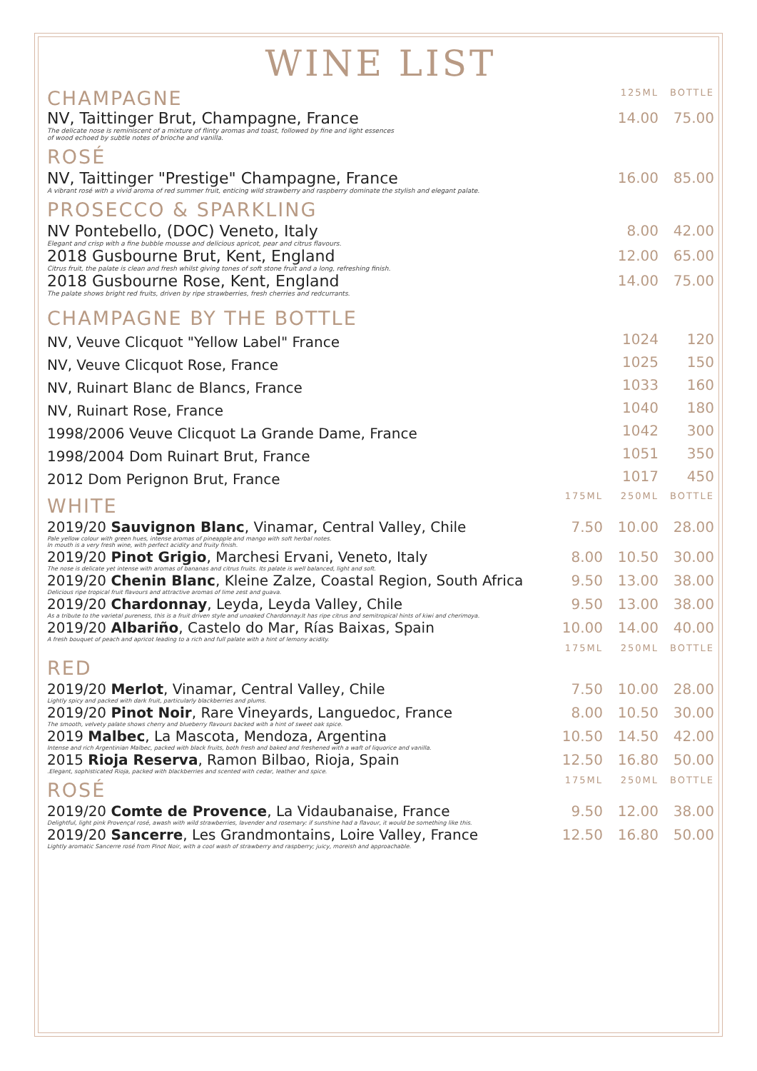WINE LIST
| CHAMPAGNE | 125ML | BOTTLE |
| NV, Taittinger Brut, Champagne, France The delicate nose is reminiscent of a mixture of flinty aromas and toast, followed by fine and light essences of wood echoed by subtle notes of brioche and vanilla. | 14.00 | 75.00 |
| ROSÉ | | |
| NV, Taittinger "Prestige" Champagne, France A vibrant rosé with a vivid aroma of red summer fruit, enticing wild strawberry and raspberry dominate the stylish and elegant palate. | 16.00 | 85.00 |
| PROSECCO & SPARKLING | | |
| NV Pontebello, (DOC) Veneto, Italy Elegant and crisp with a fine bubble mousse and delicious apricot, pear and citrus flavours. | 8.00 | 42.00 |
| 2018 Gusbourne Brut, Kent, England Citrus fruit, the palate is clean and fresh whilst giving tones of soft stone fruit and a long, refreshing finish. | 12.00 | 65.00 |
| 2018 Gusbourne Rose, Kent, England The palate shows bright red fruits, driven by ripe strawberries, fresh cherries and redcurrants. | 14.00 | 75.00 |
| CHAMPAGNE BY THE BOTTLE | | |
| NV, Veuve Clicquot "Yellow Label" France | 1024 | 120 |
| NV, Veuve Clicquot Rose, France | 1025 | 150 |
| NV, Ruinart Blanc de Blancs, France | 1033 | 160 |
| NV, Ruinart Rose, France | 1040 | 180 |
| 1998/2006 Veuve Clicquot La Grande Dame, France | 1042 | 300 |
| 1998/2004 Dom Ruinart Brut, France | 1051 | 350 |
| 2012 Dom Perignon Brut, France | 1017 | 450 |
| WHITE | 175ML | 250ML | BOTTLE |
| 2019/20 Sauvignon Blanc , Vinamar, Central Valley, Chile Pale yellow colour with green hues, intense aromas of pineapple and mango with soft herbal notes. In mouth is a very fresh wine, with perfect acidity and fruity finish. | 7.50 | 10.00 | 28.00 |
| 2019/20 Pinot Grigio , Marchesi Ervani, Veneto, Italy The nose is delicate yet intense with aromas of bananas and citrus fruits. Its palate is well balanced, light and soft. | 8.00 | 10.50 | 30.00 |
| 2019/20 Chenin Blanc , Kleine Zalze, Coastal Region, South Africa Delicious ripe tropical fruit flavours and attractive aromas of lime zest and guava. | 9.50 | 13.00 | 38.00 |
| 2019/20 Chardonnay , Leyda, Leyda Valley, Chile As a tribute to the varietal pureness, this is a fruit driven style and unoaked Chardonnay.It has ripe citrus and semitropical hints of kiwi and cherimoya. | 9.50 | 13.00 | 38.00 |
| 2019/20 Albariño , Castelo do Mar, Rías Baixas, Spain A fresh bouquet of peach and apricot leading to a rich and full palate with a hint of lemony acidity. | 10.00 | 14.00 | 40.00 |
| RED | 175ML | 250ML | BOTTLE |
| 2019/20 Merlot , Vinamar, Central Valley, Chile Lightly spicy and packed with dark fruit, particularly blackberries and plums. | 7.50 | 10.00 | 28.00 |
| 2019/20 Pinot Noir , Rare Vineyards, Languedoc, France The smooth, velvety palate shows cherry and blueberry flavours backed with a hint of sweet oak spice. | 8.00 | 10.50 | 30.00 |
| 2019 Malbec , La Mascota, Mendoza, Argentina Intense and rich Argentinian Malbec, packed with black fruits, both fresh and baked and freshened with a waft of liquorice and vanilla. | 10.50 | 14.50 | 42.00 |
| 2015 Rioja Reserva , Ramon Bilbao, Rioja, Spain .Elegant, sophisticated Rioja, packed with blackberries and scented with cedar, leather and spice. | 12.50 | 16.80 | 50.00 |
| ROSÉ | 175ML | 250ML | BOTTLE |
| 2019/20 Comte de Provence , La Vidaubanaise, France Delightful, light pink Provençal rosé, awash with wild strawberries, lavender and rosemary: if sunshine had a flavour, it would be something like this. | 9.50 | 12.00 | 38.00 |
| 2019/20 Sancerre , Les Grandmontains, Loire Valley, France Lightly aromatic Sancerre rosé from Pinot Noir, with a cool wash of strawberry and raspberry; juicy, moreish and approachable. | 12.50 | 16.80 | 50.00 |